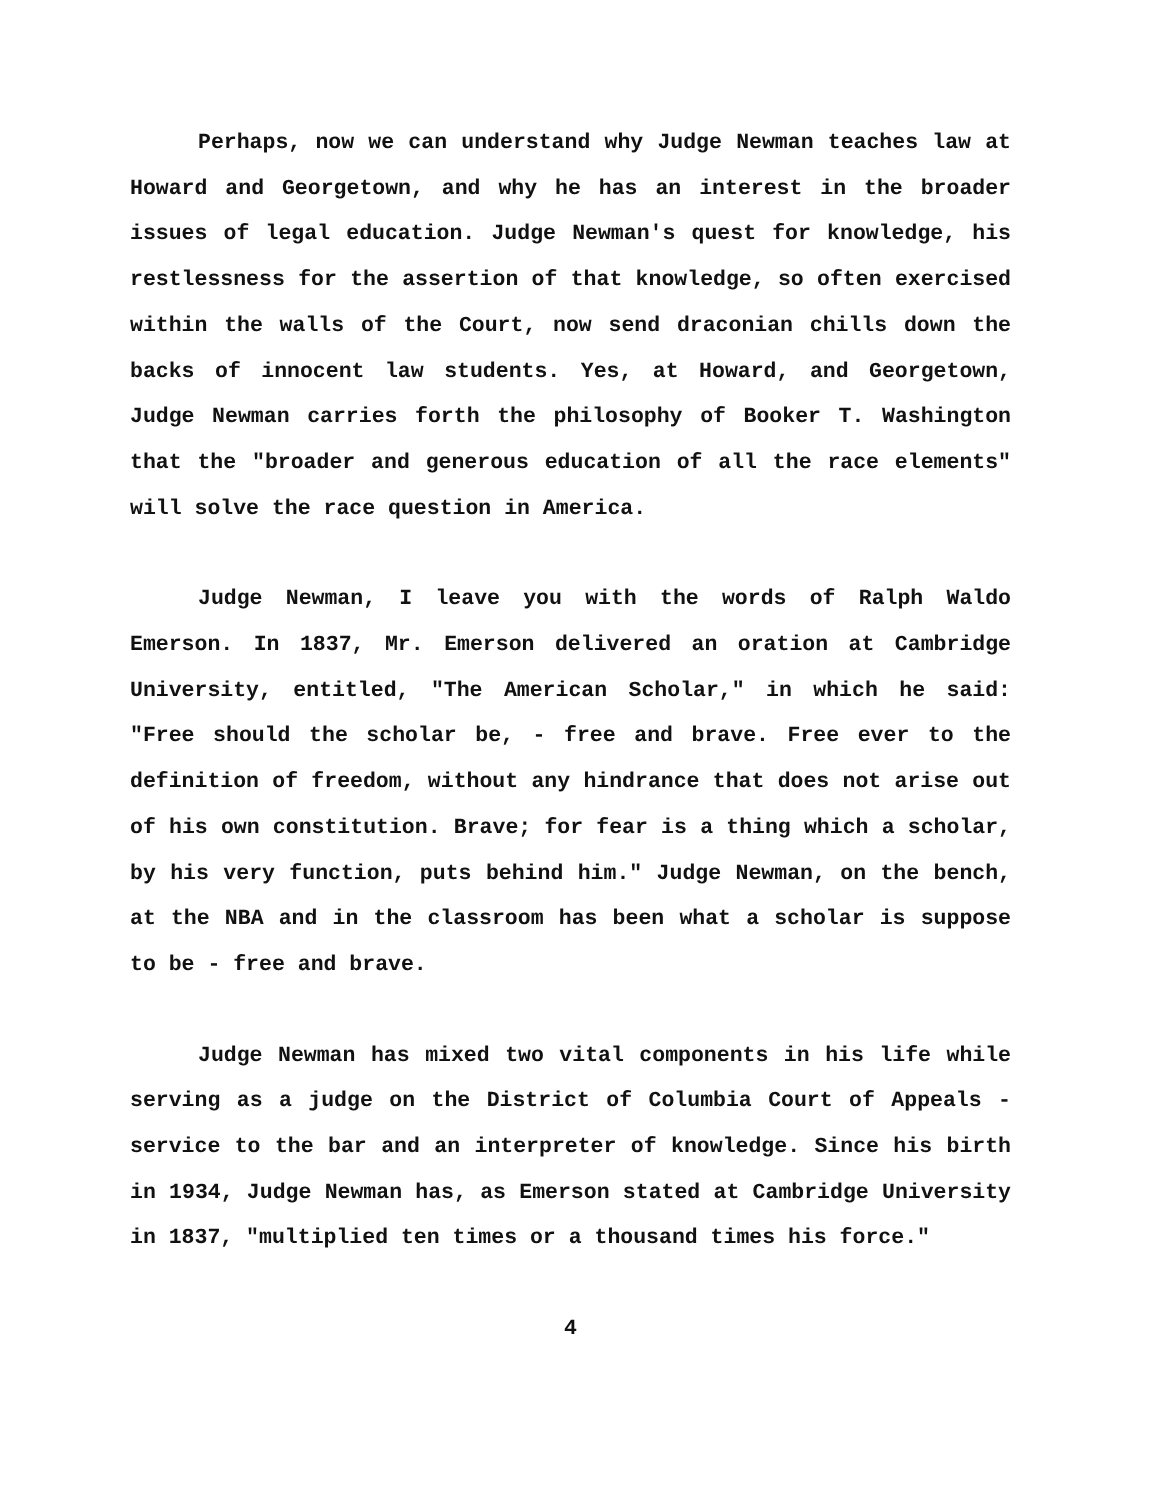Perhaps, now we can understand why Judge Newman teaches law at Howard and Georgetown, and why he has an interest in the broader issues of legal education. Judge Newman's quest for knowledge, his restlessness for the assertion of that knowledge, so often exercised within the walls of the Court, now send draconian chills down the backs of innocent law students. Yes, at Howard, and Georgetown, Judge Newman carries forth the philosophy of Booker T. Washington that the "broader and generous education of all the race elements" will solve the race question in America.
Judge Newman, I leave you with the words of Ralph Waldo Emerson. In 1837, Mr. Emerson delivered an oration at Cambridge University, entitled, "The American Scholar," in which he said: "Free should the scholar be, - free and brave. Free ever to the definition of freedom, without any hindrance that does not arise out of his own constitution. Brave; for fear is a thing which a scholar, by his very function, puts behind him." Judge Newman, on the bench, at the NBA and in the classroom has been what a scholar is suppose to be - free and brave.
Judge Newman has mixed two vital components in his life while serving as a judge on the District of Columbia Court of Appeals - service to the bar and an interpreter of knowledge. Since his birth in 1934, Judge Newman has, as Emerson stated at Cambridge University in 1837, "multiplied ten times or a thousand times his force."
4